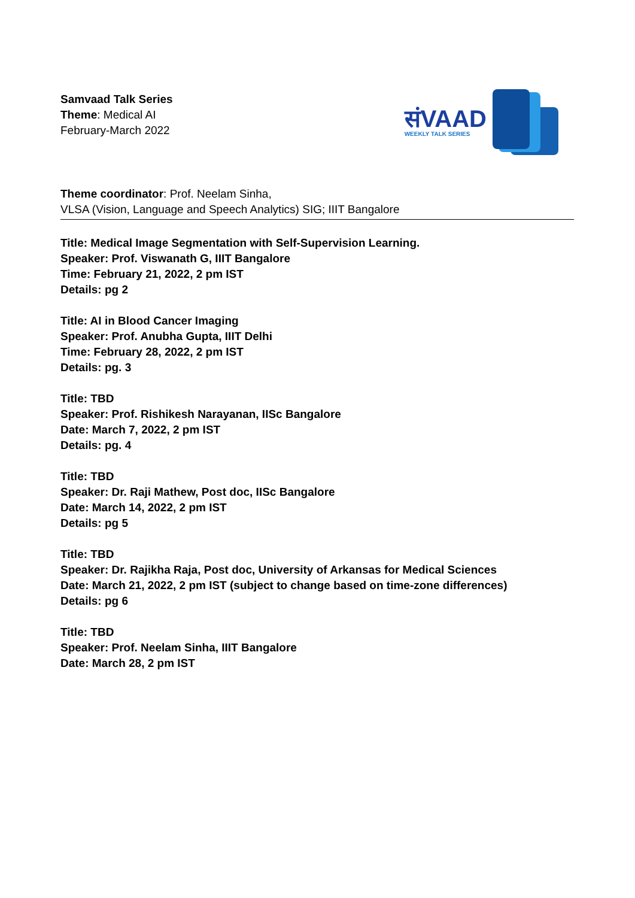Samvaad Talk Series
Theme: Medical AI
February-March 2022
संVAAD
WEEKLY TALK SERIES
Theme coordinator: Prof. Neelam Sinha,
VLSA (Vision, Language and Speech Analytics) SIG; IIIT Bangalore
Title: Medical Image Segmentation with Self-Supervision Learning.
Speaker: Prof. Viswanath G, IIIT Bangalore
Time: February 21, 2022, 2 pm IST
Details: pg 2
Title: AI in Blood Cancer Imaging
Speaker: Prof. Anubha Gupta, IIIT Delhi
Time: February 28, 2022, 2 pm IST
Details: pg. 3
Title: TBD
Speaker: Prof. Rishikesh Narayanan, IISc Bangalore
Date: March 7, 2022, 2 pm IST
Details: pg. 4
Title: TBD
Speaker: Dr. Raji Mathew, Post doc, IISc Bangalore
Date: March 14, 2022, 2 pm IST
Details: pg 5
Title: TBD
Speaker: Dr. Rajikha Raja, Post doc, University of Arkansas for Medical Sciences
Date: March 21, 2022, 2 pm IST (subject to change based on time-zone differences)
Details: pg 6
Title: TBD
Speaker: Prof. Neelam Sinha, IIIT Bangalore
Date: March 28, 2 pm IST